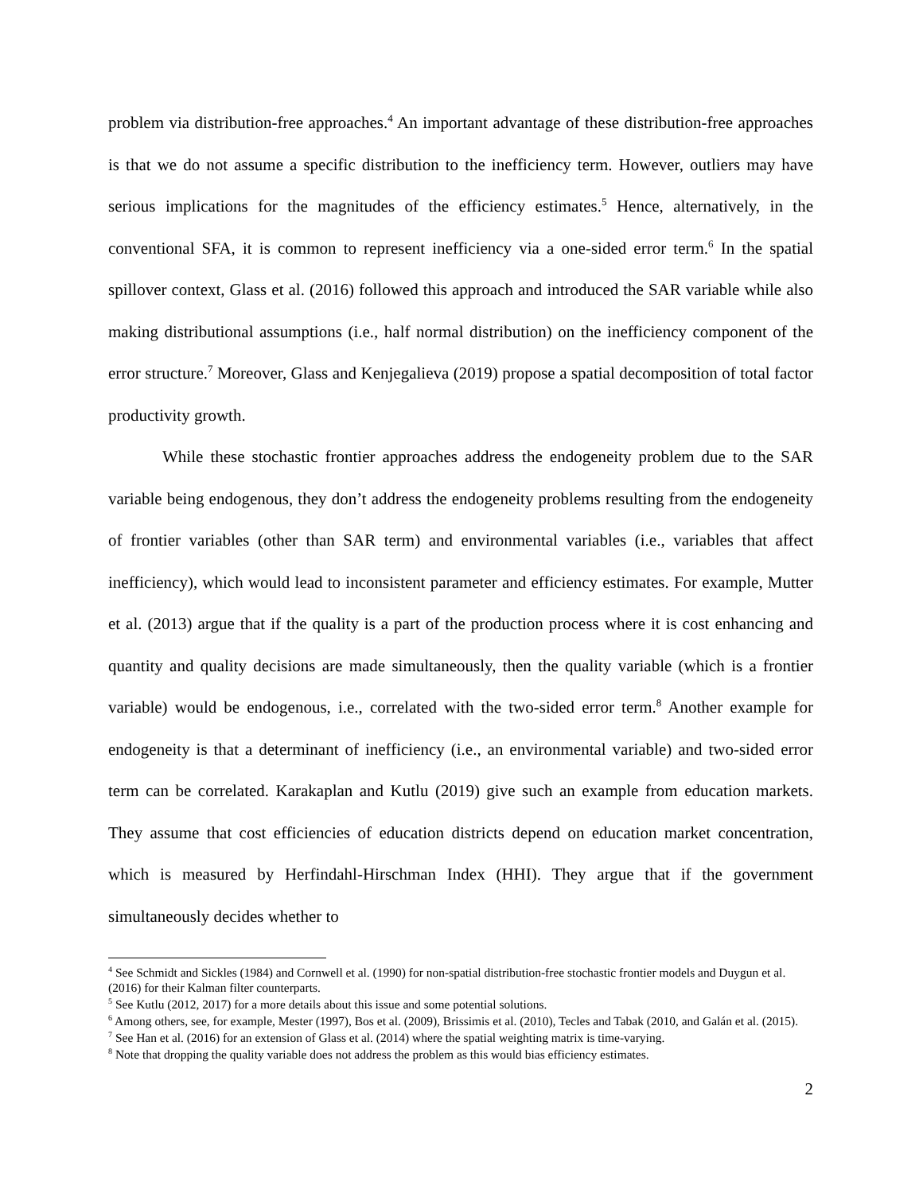problem via distribution-free approaches.<sup>4</sup> An important advantage of these distribution-free approaches is that we do not assume a specific distribution to the inefficiency term. However, outliers may have serious implications for the magnitudes of the efficiency estimates.<sup>5</sup> Hence, alternatively, in the conventional SFA, it is common to represent inefficiency via a one-sided error term.<sup>6</sup> In the spatial spillover context, Glass et al. (2016) followed this approach and introduced the SAR variable while also making distributional assumptions (i.e., half normal distribution) on the inefficiency component of the error structure.<sup>7</sup> Moreover, Glass and Kenjegalieva (2019) propose a spatial decomposition of total factor productivity growth.
While these stochastic frontier approaches address the endogeneity problem due to the SAR variable being endogenous, they don’t address the endogeneity problems resulting from the endogeneity of frontier variables (other than SAR term) and environmental variables (i.e., variables that affect inefficiency), which would lead to inconsistent parameter and efficiency estimates. For example, Mutter et al. (2013) argue that if the quality is a part of the production process where it is cost enhancing and quantity and quality decisions are made simultaneously, then the quality variable (which is a frontier variable) would be endogenous, i.e., correlated with the two-sided error term.<sup>8</sup> Another example for endogeneity is that a determinant of inefficiency (i.e., an environmental variable) and two-sided error term can be correlated. Karakaplan and Kutlu (2019) give such an example from education markets. They assume that cost efficiencies of education districts depend on education market concentration, which is measured by Herfindahl-Hirschman Index (HHI). They argue that if the government simultaneously decides whether to
<sup>4</sup> See Schmidt and Sickles (1984) and Cornwell et al. (1990) for non-spatial distribution-free stochastic frontier models and Duygun et al. (2016) for their Kalman filter counterparts.
<sup>5</sup> See Kutlu (2012, 2017) for a more details about this issue and some potential solutions.
<sup>6</sup> Among others, see, for example, Mester (1997), Bos et al. (2009), Brissimis et al. (2010), Tecles and Tabak (2010, and Galán et al. (2015).
<sup>7</sup> See Han et al. (2016) for an extension of Glass et al. (2014) where the spatial weighting matrix is time-varying.
<sup>8</sup> Note that dropping the quality variable does not address the problem as this would bias efficiency estimates.
2